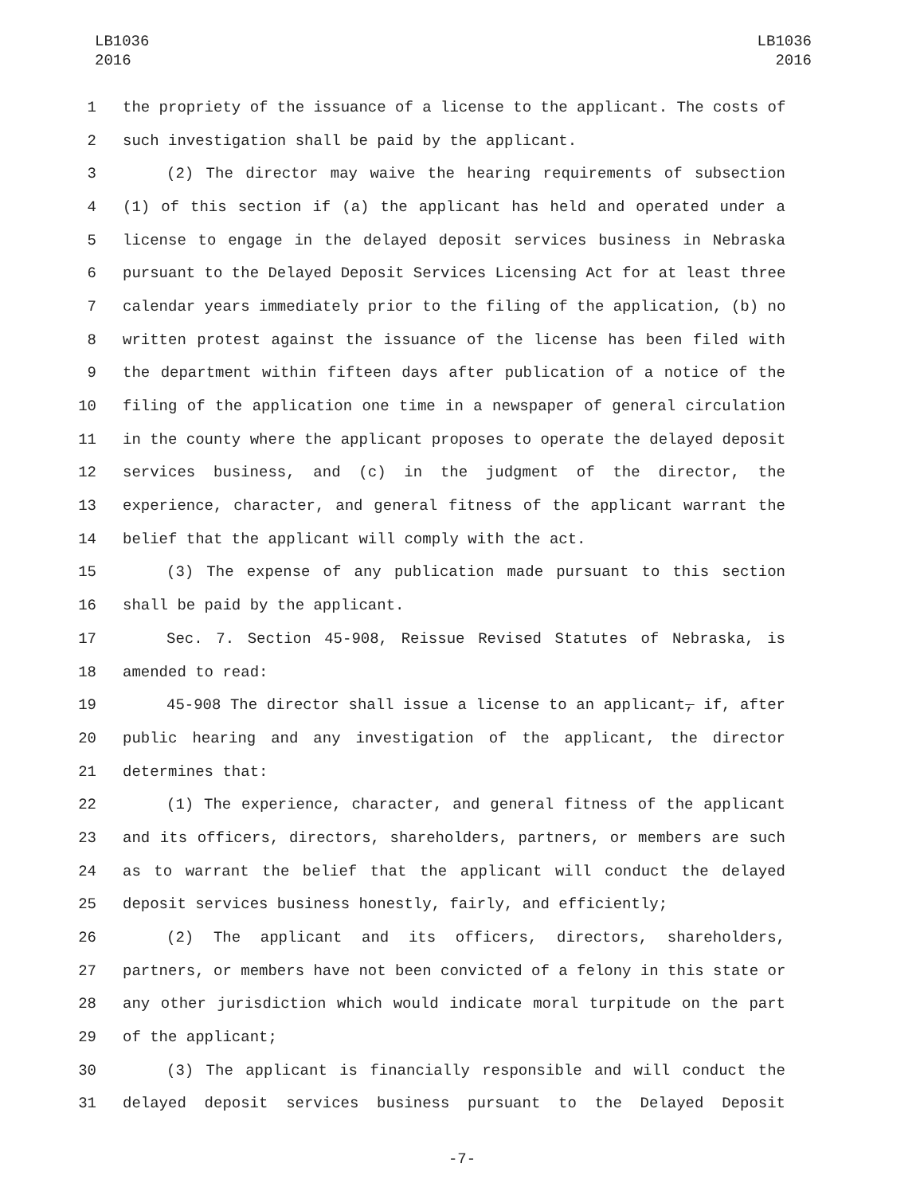LB1036
2016
LB1036
2016
1 the propriety of the issuance of a license to the applicant. The costs of
2 such investigation shall be paid by the applicant.
3 (2) The director may waive the hearing requirements of subsection
4 (1) of this section if (a) the applicant has held and operated under a
5 license to engage in the delayed deposit services business in Nebraska
6 pursuant to the Delayed Deposit Services Licensing Act for at least three
7 calendar years immediately prior to the filing of the application, (b) no
8 written protest against the issuance of the license has been filed with
9 the department within fifteen days after publication of a notice of the
10 filing of the application one time in a newspaper of general circulation
11 in the county where the applicant proposes to operate the delayed deposit
12 services business, and (c) in the judgment of the director, the
13 experience, character, and general fitness of the applicant warrant the
14 belief that the applicant will comply with the act.
15 (3) The expense of any publication made pursuant to this section
16 shall be paid by the applicant.
17 Sec. 7. Section 45-908, Reissue Revised Statutes of Nebraska, is
18 amended to read:
19 45-908 The director shall issue a license to an applicant, if, after
20 public hearing and any investigation of the applicant, the director
21 determines that:
22 (1) The experience, character, and general fitness of the applicant
23 and its officers, directors, shareholders, partners, or members are such
24 as to warrant the belief that the applicant will conduct the delayed
25 deposit services business honestly, fairly, and efficiently;
26 (2) The applicant and its officers, directors, shareholders,
27 partners, or members have not been convicted of a felony in this state or
28 any other jurisdiction which would indicate moral turpitude on the part
29 of the applicant;
30 (3) The applicant is financially responsible and will conduct the
31 delayed deposit services business pursuant to the Delayed Deposit
-7-